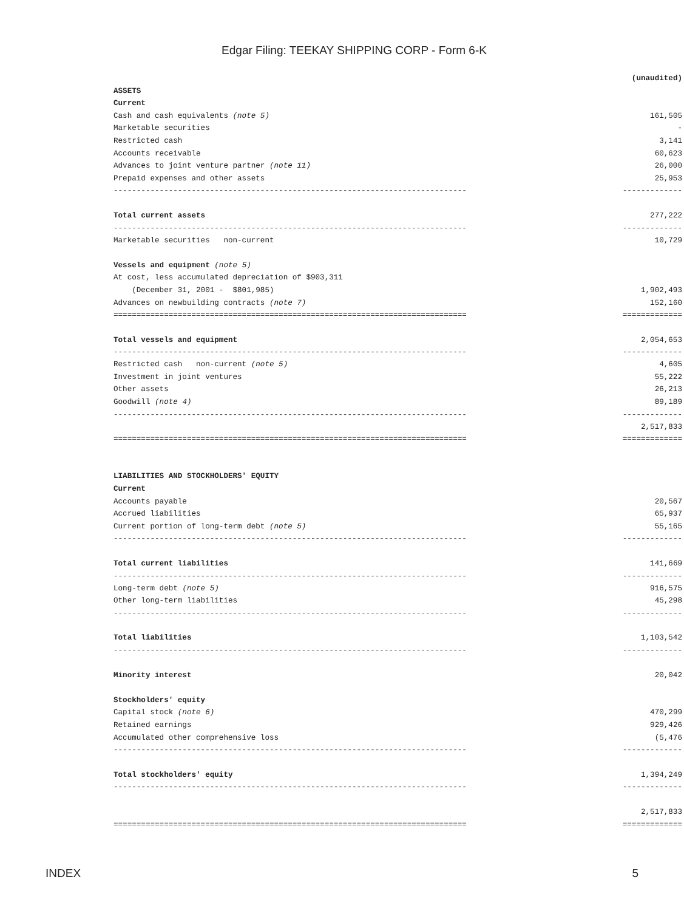Edgar Filing: TEEKAY SHIPPING CORP - Form 6-K
| | (unaudited) |
| ASSETS | |
| Current | |
| Cash and cash equivalents (note 5) | 161,505 |
| Marketable securities | - |
| Restricted cash | 3,141 |
| Accounts receivable | 60,623 |
| Advances to joint venture partner (note 11) | 26,000 |
| Prepaid expenses and other assets | 25,953 |
| ----------------------------------------------------------------------------- | ------------- |
| Total current assets | 277,222 |
| ----------------------------------------------------------------------------- | ------------- |
| Marketable securities non-current | 10,729 |
| Vessels and equipment (note 5) | |
| At cost, less accumulated depreciation of $903,311 | |
| (December 31, 2001 - $801,985) | 1,902,493 |
| Advances on newbuilding contracts (note 7) | 152,160 |
| ============================================================================= | ============= |
| Total vessels and equipment | 2,054,653 |
| ----------------------------------------------------------------------------- | ------------- |
| Restricted cash non-current (note 5) | 4,605 |
| Investment in joint ventures | 55,222 |
| Other assets | 26,213 |
| Goodwill (note 4) | 89,189 |
| ----------------------------------------------------------------------------- | ------------- |
| | 2,517,833 |
| ============================================================================= | ============= |
| LIABILITIES AND STOCKHOLDERS' EQUITY | |
| Current | |
| Accounts payable | 20,567 |
| Accrued liabilities | 65,937 |
| Current portion of long-term debt (note 5) | 55,165 |
| ----------------------------------------------------------------------------- | ------------- |
| Total current liabilities | 141,669 |
| ----------------------------------------------------------------------------- | ------------- |
| Long-term debt (note 5) | 916,575 |
| Other long-term liabilities | 45,298 |
| ----------------------------------------------------------------------------- | ------------- |
| Total liabilities | 1,103,542 |
| ----------------------------------------------------------------------------- | ------------- |
| Minority interest | 20,042 |
| Stockholders' equity | |
| Capital stock (note 6) | 470,299 |
| Retained earnings | 929,426 |
| Accumulated other comprehensive loss | (5,476 |
| ----------------------------------------------------------------------------- | ------------- |
| Total stockholders' equity | 1,394,249 |
| ----------------------------------------------------------------------------- | ------------- |
| | 2,517,833 |
| ============================================================================= | ============= |
INDEX 5